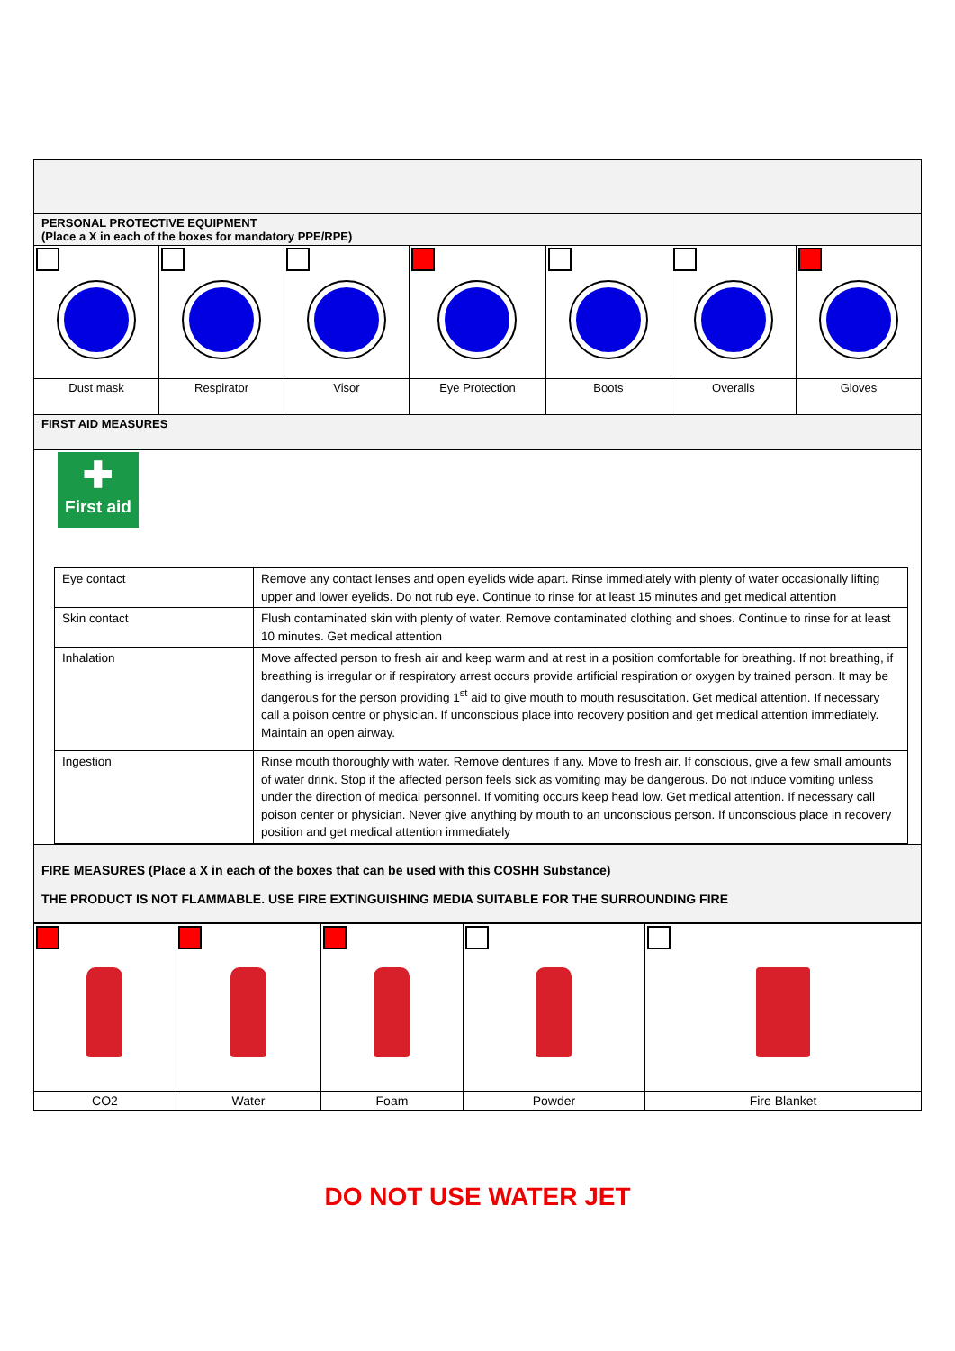| PERSONAL PROTECTIVE EQUIPMENT (Place a X in each of the boxes for mandatory PPE/RPE) | | | | | | |
| Dust mask | Respirator | Visor | Eye Protection | Boots | Overalls | Gloves |
| FIRST AID MEASURES | | | | | | |
| ✚ First aid / Eye contact / Remove any contact lenses and open eyelids wide apart. Rinse immediately with plenty of water occasionally lifting upper and lower eyelids. Do not rub eye. Continue to rinse for at least 15 minutes and get medical attention / / Skin contact / Flush contaminated skin with plenty of water. Remove contaminated clothing and shoes. Continue to rinse for at least 10 minutes. Get medical attention / / Inhalation / Move affected person to fresh air and keep warm and at rest in a position comfortable for breathing. If not breathing, if breathing is irregular or if respiratory arrest occurs provide artificial respiration or oxygen by trained person. It may be dangerous for the person providing 1<sup>st</sup> aid to give mouth to mouth resuscitation. Get medical attention. If necessary call a poison centre or physician. If unconscious place into recovery position and get medical attention immediately. Maintain an open airway. / / Ingestion / Rinse mouth thoroughly with water. Remove dentures if any. Move to fresh air. If conscious, give a few small amounts of water drink. Stop if the affected person feels sick as vomiting may be dangerous. Do not induce vomiting unless under the direction of medical personnel. If vomiting occurs keep head low. Get medical attention. If necessary call poison center or physician. Never give anything by mouth to an unconscious person. If unconscious place in recovery position and get medical attention immediately / | | | | | | |
| FIRE MEASURES (Place a X in each of the boxes that can be used with this COSHH Substance) THE PRODUCT IS NOT FLAMMABLE. USE FIRE EXTINGUISHING MEDIA SUITABLE FOR THE SURROUNDING FIRE | | | | | | |
| CO2 | Water | Foam | Powder | Fire Blanket |
DO NOT USE WATER JET